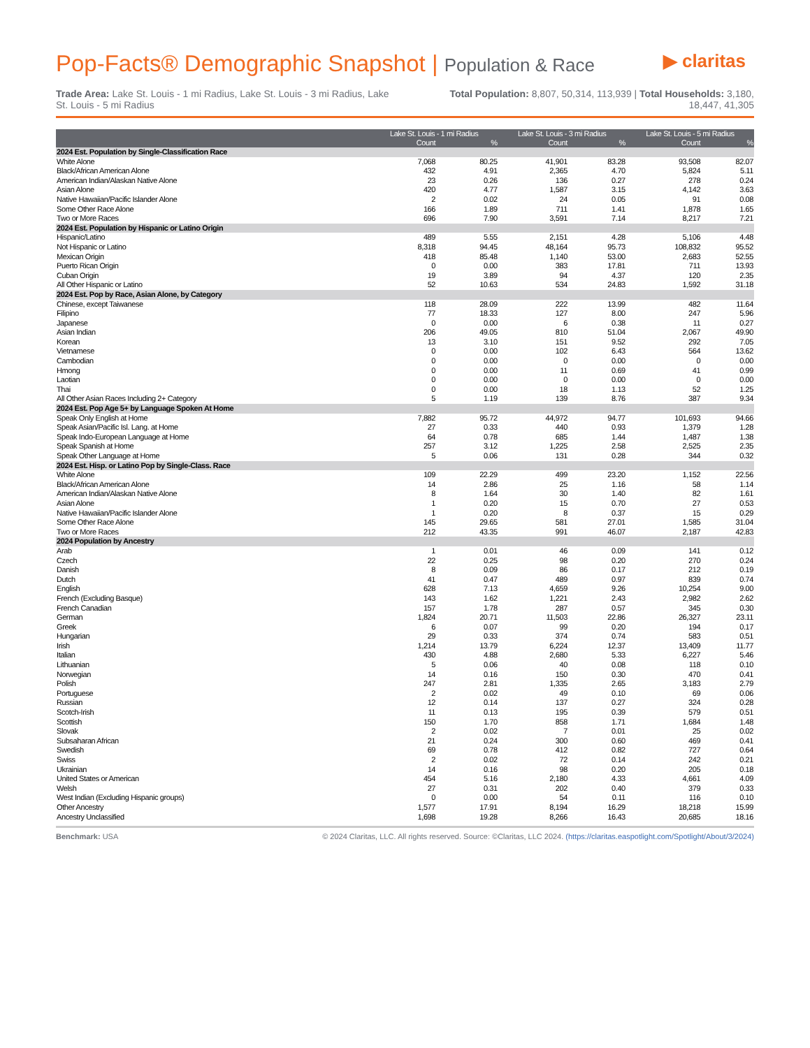Pop-Facts® Demographic Snapshot | Population & Race
▶ claritas
Trade Area: Lake St. Louis - 1 mi Radius, Lake St. Louis - 3 mi Radius, Lake St. Louis - 5 mi Radius
Total Population: 8,807, 50,314, 113,939 | Total Households: 3,180, 18,447, 41,305
| | Lake St. Louis - 1 mi Radius | | Lake St. Louis - 3 mi Radius | | Lake St. Louis - 5 mi Radius | |
| --- | --- | --- | --- | --- | --- | --- |
| | Count | % | Count | % | Count | % |
| 2024 Est. Population by Single-Classification Race | | | | | | |
| White Alone | 7,068 | 80.25 | 41,901 | 83.28 | 93,508 | 82.07 |
| Black/African American Alone | 432 | 4.91 | 2,365 | 4.70 | 5,824 | 5.11 |
| American Indian/Alaskan Native Alone | 23 | 0.26 | 136 | 0.27 | 278 | 0.24 |
| Asian Alone | 420 | 4.77 | 1,587 | 3.15 | 4,142 | 3.63 |
| Native Hawaiian/Pacific Islander Alone | 2 | 0.02 | 24 | 0.05 | 91 | 0.08 |
| Some Other Race Alone | 166 | 1.89 | 711 | 1.41 | 1,878 | 1.65 |
| Two or More Races | 696 | 7.90 | 3,591 | 7.14 | 8,217 | 7.21 |
| 2024 Est. Population by Hispanic or Latino Origin | | | | | | |
| Hispanic/Latino | 489 | 5.55 | 2,151 | 4.28 | 5,106 | 4.48 |
| Not Hispanic or Latino | 8,318 | 94.45 | 48,164 | 95.73 | 108,832 | 95.52 |
| Mexican Origin | 418 | 85.48 | 1,140 | 53.00 | 2,683 | 52.55 |
| Puerto Rican Origin | 0 | 0.00 | 383 | 17.81 | 711 | 13.93 |
| Cuban Origin | 19 | 3.89 | 94 | 4.37 | 120 | 2.35 |
| All Other Hispanic or Latino | 52 | 10.63 | 534 | 24.83 | 1,592 | 31.18 |
| 2024 Est. Pop by Race, Asian Alone, by Category | | | | | | |
| Chinese, except Taiwanese | 118 | 28.09 | 222 | 13.99 | 482 | 11.64 |
| Filipino | 77 | 18.33 | 127 | 8.00 | 247 | 5.96 |
| Japanese | 0 | 0.00 | 6 | 0.38 | 11 | 0.27 |
| Asian Indian | 206 | 49.05 | 810 | 51.04 | 2,067 | 49.90 |
| Korean | 13 | 3.10 | 151 | 9.52 | 292 | 7.05 |
| Vietnamese | 0 | 0.00 | 102 | 6.43 | 564 | 13.62 |
| Cambodian | 0 | 0.00 | 0 | 0.00 | 0 | 0.00 |
| Hmong | 0 | 0.00 | 11 | 0.69 | 41 | 0.99 |
| Laotian | 0 | 0.00 | 0 | 0.00 | 0 | 0.00 |
| Thai | 0 | 0.00 | 18 | 1.13 | 52 | 1.25 |
| All Other Asian Races Including 2+ Category | 5 | 1.19 | 139 | 8.76 | 387 | 9.34 |
| 2024 Est. Pop Age 5+ by Language Spoken At Home | | | | | | |
| Speak Only English at Home | 7,882 | 95.72 | 44,972 | 94.77 | 101,693 | 94.66 |
| Speak Asian/Pacific Isl. Lang. at Home | 27 | 0.33 | 440 | 0.93 | 1,379 | 1.28 |
| Speak Indo-European Language at Home | 64 | 0.78 | 685 | 1.44 | 1,487 | 1.38 |
| Speak Spanish at Home | 257 | 3.12 | 1,225 | 2.58 | 2,525 | 2.35 |
| Speak Other Language at Home | 5 | 0.06 | 131 | 0.28 | 344 | 0.32 |
| 2024 Est. Hisp. or Latino Pop by Single-Class. Race | | | | | | |
| White Alone | 109 | 22.29 | 499 | 23.20 | 1,152 | 22.56 |
| Black/African American Alone | 14 | 2.86 | 25 | 1.16 | 58 | 1.14 |
| American Indian/Alaskan Native Alone | 8 | 1.64 | 30 | 1.40 | 82 | 1.61 |
| Asian Alone | 1 | 0.20 | 15 | 0.70 | 27 | 0.53 |
| Native Hawaiian/Pacific Islander Alone | 1 | 0.20 | 8 | 0.37 | 15 | 0.29 |
| Some Other Race Alone | 145 | 29.65 | 581 | 27.01 | 1,585 | 31.04 |
| Two or More Races | 212 | 43.35 | 991 | 46.07 | 2,187 | 42.83 |
| 2024 Population by Ancestry | | | | | | |
| Arab | 1 | 0.01 | 46 | 0.09 | 141 | 0.12 |
| Czech | 22 | 0.25 | 98 | 0.20 | 270 | 0.24 |
| Danish | 8 | 0.09 | 86 | 0.17 | 212 | 0.19 |
| Dutch | 41 | 0.47 | 489 | 0.97 | 839 | 0.74 |
| English | 628 | 7.13 | 4,659 | 9.26 | 10,254 | 9.00 |
| French (Excluding Basque) | 143 | 1.62 | 1,221 | 2.43 | 2,982 | 2.62 |
| French Canadian | 157 | 1.78 | 287 | 0.57 | 345 | 0.30 |
| German | 1,824 | 20.71 | 11,503 | 22.86 | 26,327 | 23.11 |
| Greek | 6 | 0.07 | 99 | 0.20 | 194 | 0.17 |
| Hungarian | 29 | 0.33 | 374 | 0.74 | 583 | 0.51 |
| Irish | 1,214 | 13.79 | 6,224 | 12.37 | 13,409 | 11.77 |
| Italian | 430 | 4.88 | 2,680 | 5.33 | 6,227 | 5.46 |
| Lithuanian | 5 | 0.06 | 40 | 0.08 | 118 | 0.10 |
| Norwegian | 14 | 0.16 | 150 | 0.30 | 470 | 0.41 |
| Polish | 247 | 2.81 | 1,335 | 2.65 | 3,183 | 2.79 |
| Portuguese | 2 | 0.02 | 49 | 0.10 | 69 | 0.06 |
| Russian | 12 | 0.14 | 137 | 0.27 | 324 | 0.28 |
| Scotch-Irish | 11 | 0.13 | 195 | 0.39 | 579 | 0.51 |
| Scottish | 150 | 1.70 | 858 | 1.71 | 1,684 | 1.48 |
| Slovak | 2 | 0.02 | 7 | 0.01 | 25 | 0.02 |
| Subsaharan African | 21 | 0.24 | 300 | 0.60 | 469 | 0.41 |
| Swedish | 69 | 0.78 | 412 | 0.82 | 727 | 0.64 |
| Swiss | 2 | 0.02 | 72 | 0.14 | 242 | 0.21 |
| Ukrainian | 14 | 0.16 | 98 | 0.20 | 205 | 0.18 |
| United States or American | 454 | 5.16 | 2,180 | 4.33 | 4,661 | 4.09 |
| Welsh | 27 | 0.31 | 202 | 0.40 | 379 | 0.33 |
| West Indian (Excluding Hispanic groups) | 0 | 0.00 | 54 | 0.11 | 116 | 0.10 |
| Other Ancestry | 1,577 | 17.91 | 8,194 | 16.29 | 18,218 | 15.99 |
| Ancestry Unclassified | 1,698 | 19.28 | 8,266 | 16.43 | 20,685 | 18.16 |
Benchmark: USA © 2024 Claritas, LLC. All rights reserved. Source: ©Claritas, LLC 2024. (https://claritas.easpotlight.com/Spotlight/About/3/2024)